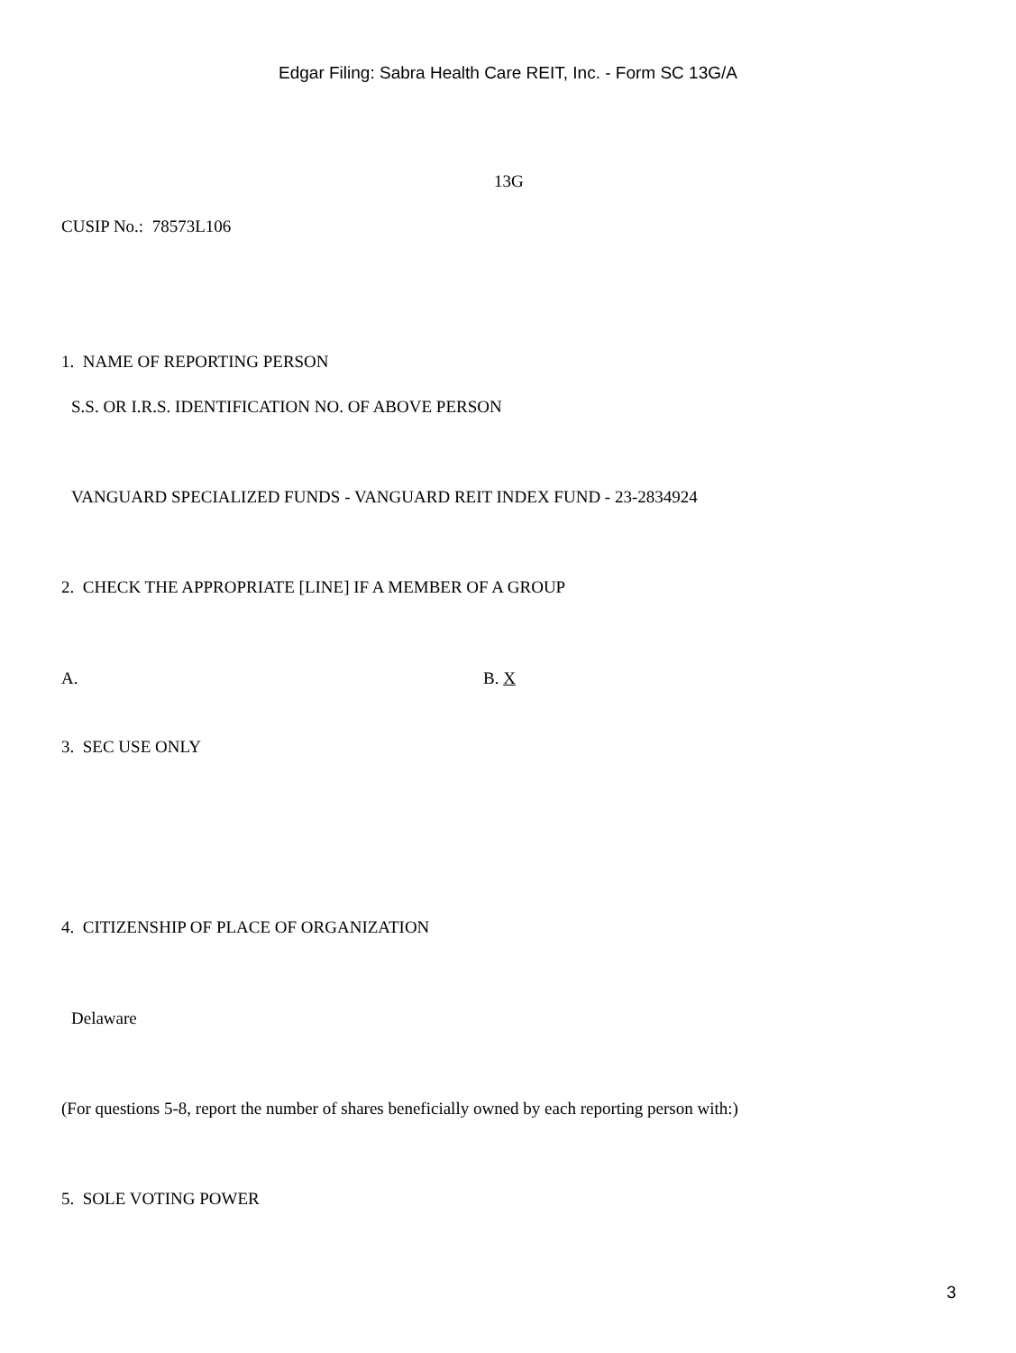Edgar Filing: Sabra Health Care REIT, Inc. - Form SC 13G/A
13G
CUSIP No.: 78573L106
1. NAME OF REPORTING PERSON
S.S. OR I.R.S. IDENTIFICATION NO. OF ABOVE PERSON
VANGUARD SPECIALIZED FUNDS - VANGUARD REIT INDEX FUND - 23-2834924
2. CHECK THE APPROPRIATE [LINE] IF A MEMBER OF A GROUP
A. B. X
3. SEC USE ONLY
4. CITIZENSHIP OF PLACE OF ORGANIZATION
Delaware
(For questions 5-8, report the number of shares beneficially owned by each reporting person with:)
5. SOLE VOTING POWER
3